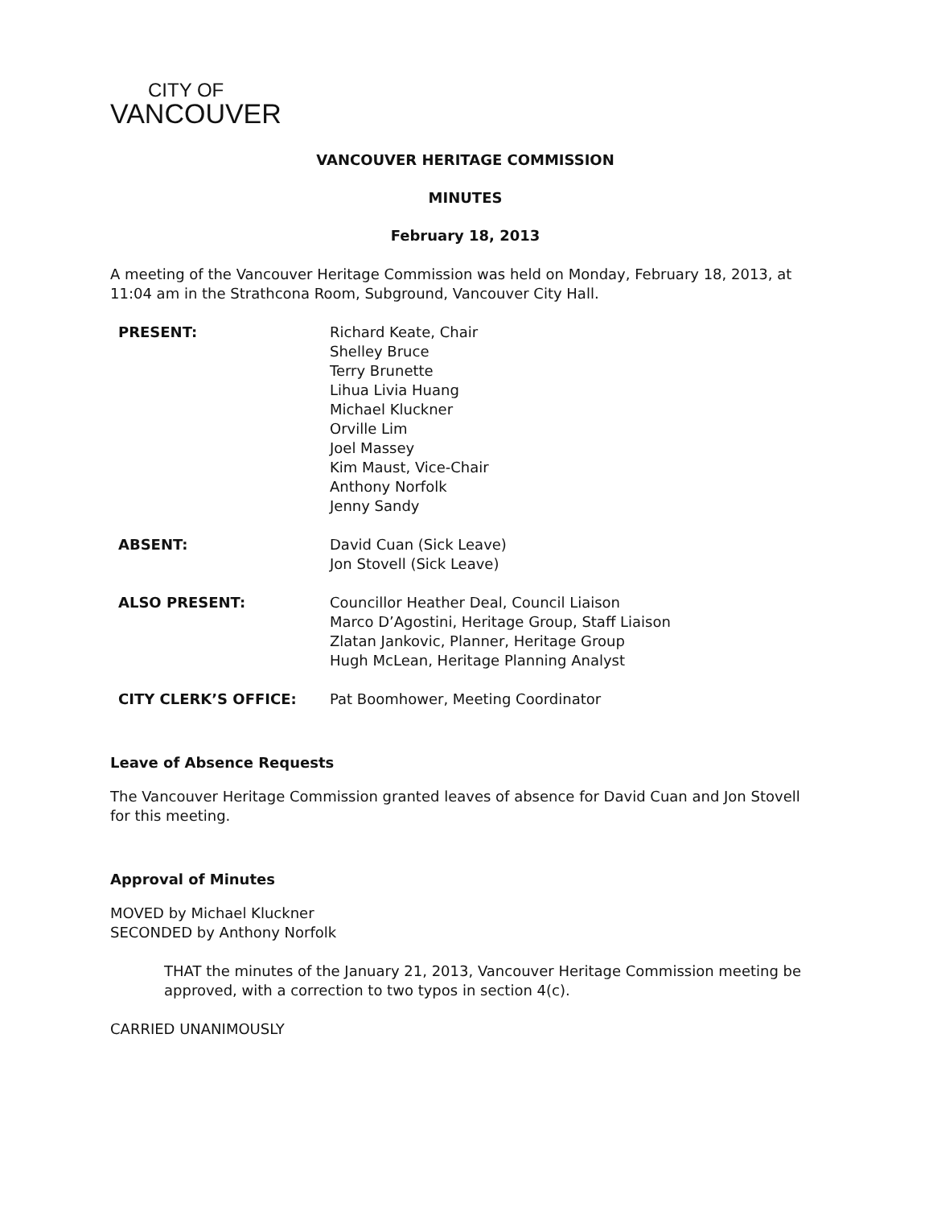CITY OF
VANCOUVER
VANCOUVER HERITAGE COMMISSION
MINUTES
February 18, 2013
A meeting of the Vancouver Heritage Commission was held on Monday, February 18, 2013, at 11:04 am in the Strathcona Room, Subground, Vancouver City Hall.
PRESENT: Richard Keate, Chair
Shelley Bruce
Terry Brunette
Lihua Livia Huang
Michael Kluckner
Orville Lim
Joel Massey
Kim Maust, Vice-Chair
Anthony Norfolk
Jenny Sandy
ABSENT: David Cuan (Sick Leave)
Jon Stovell (Sick Leave)
ALSO PRESENT: Councillor Heather Deal, Council Liaison
Marco D’Agostini, Heritage Group, Staff Liaison
Zlatan Jankovic, Planner, Heritage Group
Hugh McLean, Heritage Planning Analyst
CITY CLERK’S OFFICE: Pat Boomhower, Meeting Coordinator
Leave of Absence Requests
The Vancouver Heritage Commission granted leaves of absence for David Cuan and Jon Stovell for this meeting.
Approval of Minutes
MOVED by Michael Kluckner
SECONDED by Anthony Norfolk
THAT the minutes of the January 21, 2013, Vancouver Heritage Commission meeting be approved, with a correction to two typos in section 4(c).
CARRIED UNANIMOUSLY